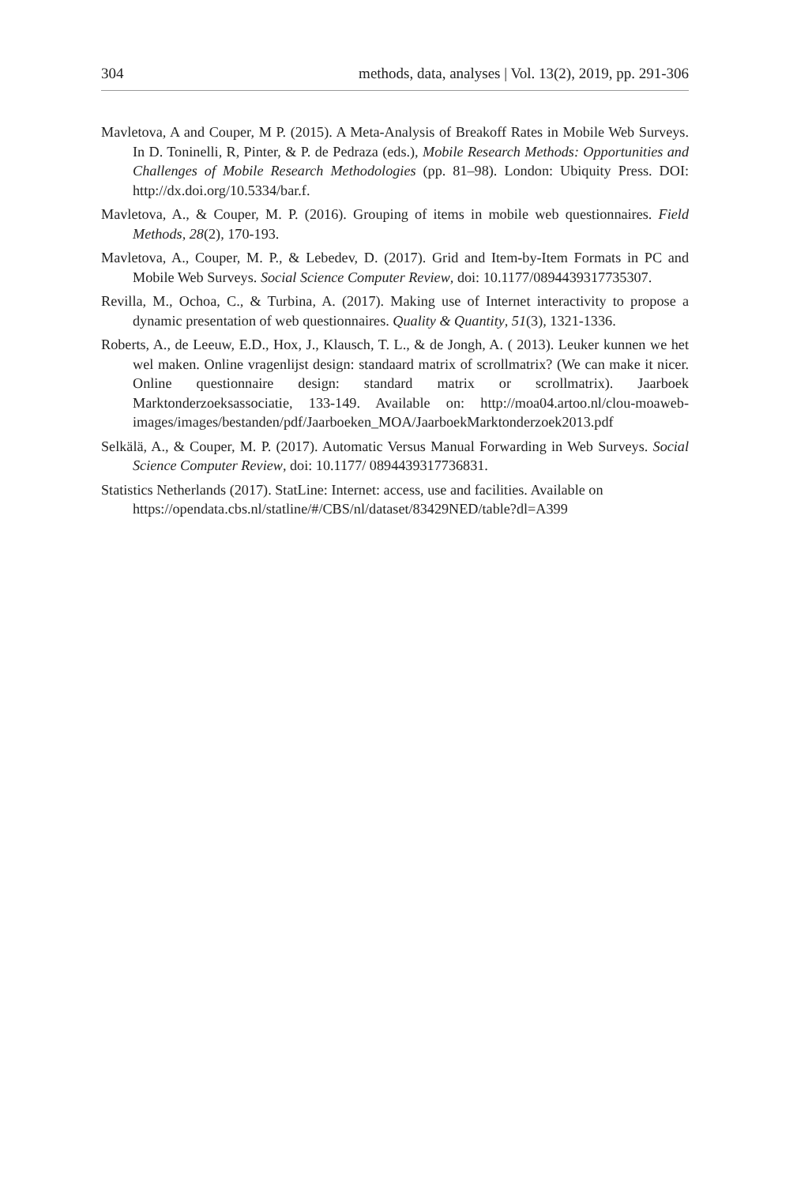304 methods, data, analyses | Vol. 13(2), 2019, pp. 291-306
Mavletova, A and Couper, M P. (2015). A Meta-Analysis of Breakoff Rates in Mobile Web Surveys. In D. Toninelli, R, Pinter, & P. de Pedraza (eds.), Mobile Research Methods: Opportunities and Challenges of Mobile Research Methodologies (pp. 81–98). London: Ubiquity Press. DOI: http://dx.doi.org/10.5334/bar.f.
Mavletova, A., & Couper, M. P. (2016). Grouping of items in mobile web questionnaires. Field Methods, 28(2), 170-193.
Mavletova, A., Couper, M. P., & Lebedev, D. (2017). Grid and Item-by-Item Formats in PC and Mobile Web Surveys. Social Science Computer Review, doi: 10.1177/0894439317735307.
Revilla, M., Ochoa, C., & Turbina, A. (2017). Making use of Internet interactivity to propose a dynamic presentation of web questionnaires. Quality & Quantity, 51(3), 1321-1336.
Roberts, A., de Leeuw, E.D., Hox, J., Klausch, T. L., & de Jongh, A. ( 2013). Leuker kunnen we het wel maken. Online vragenlijst design: standaard matrix of scrollmatrix? (We can make it nicer. Online questionnaire design: standard matrix or scrollmatrix). Jaarboek Marktonderzoeksassociatie, 133-149. Available on: http://moa04.artoo.nl/clou-moaweb-images/images/bestanden/pdf/Jaarboeken_MOA/JaarboekMarktonderzoek2013.pdf
Selkälä, A., & Couper, M. P. (2017). Automatic Versus Manual Forwarding in Web Surveys. Social Science Computer Review, doi: 10.1177/ 0894439317736831.
Statistics Netherlands (2017). StatLine: Internet: access, use and facilities. Available on https://opendata.cbs.nl/statline/#/CBS/nl/dataset/83429NED/table?dl=A399